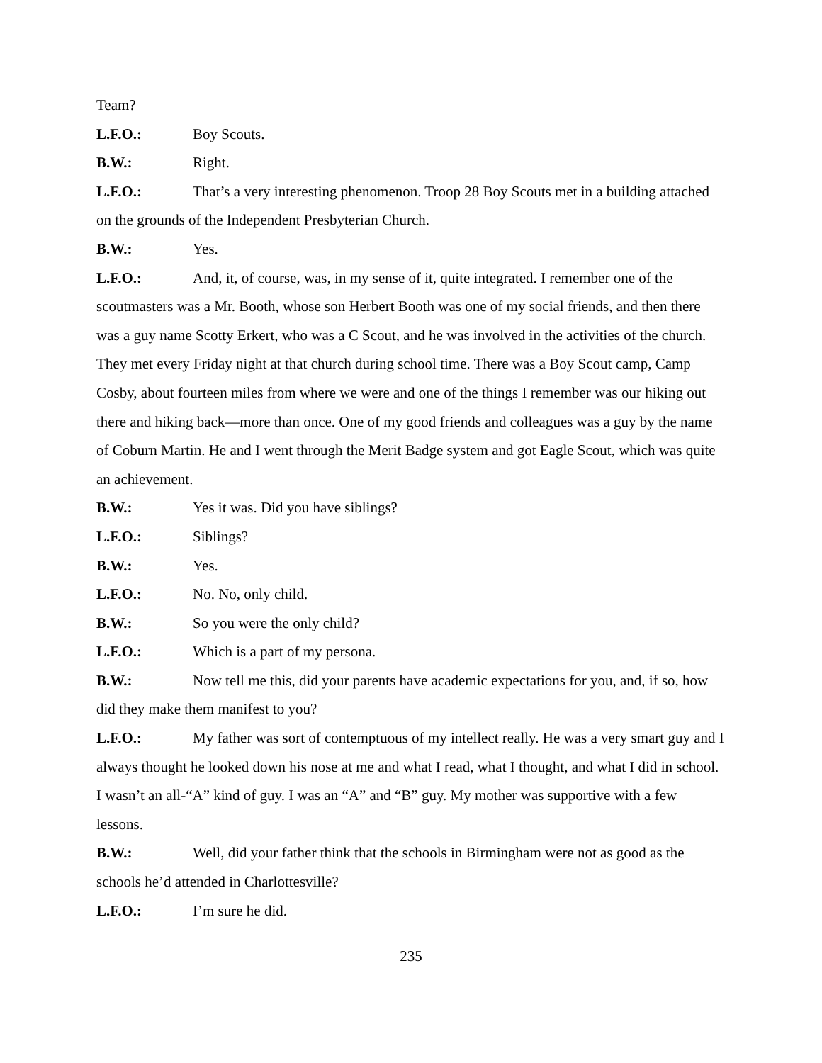Team?
L.F.O.: Boy Scouts.
B.W.: Right.
L.F.O.: That’s a very interesting phenomenon. Troop 28 Boy Scouts met in a building attached on the grounds of the Independent Presbyterian Church.
B.W.: Yes.
L.F.O.: And, it, of course, was, in my sense of it, quite integrated. I remember one of the scoutmasters was a Mr. Booth, whose son Herbert Booth was one of my social friends, and then there was a guy name Scotty Erkert, who was a C Scout, and he was involved in the activities of the church. They met every Friday night at that church during school time. There was a Boy Scout camp, Camp Cosby, about fourteen miles from where we were and one of the things I remember was our hiking out there and hiking back—more than once. One of my good friends and colleagues was a guy by the name of Coburn Martin. He and I went through the Merit Badge system and got Eagle Scout, which was quite an achievement.
B.W.: Yes it was. Did you have siblings?
L.F.O.: Siblings?
B.W.: Yes.
L.F.O.: No. No, only child.
B.W.: So you were the only child?
L.F.O.: Which is a part of my persona.
B.W.: Now tell me this, did your parents have academic expectations for you, and, if so, how did they make them manifest to you?
L.F.O.: My father was sort of contemptuous of my intellect really. He was a very smart guy and I always thought he looked down his nose at me and what I read, what I thought, and what I did in school. I wasn’t an all-“A” kind of guy. I was an “A” and “B” guy. My mother was supportive with a few lessons.
B.W.: Well, did your father think that the schools in Birmingham were not as good as the schools he’d attended in Charlottesville?
L.F.O.: I’m sure he did.
235